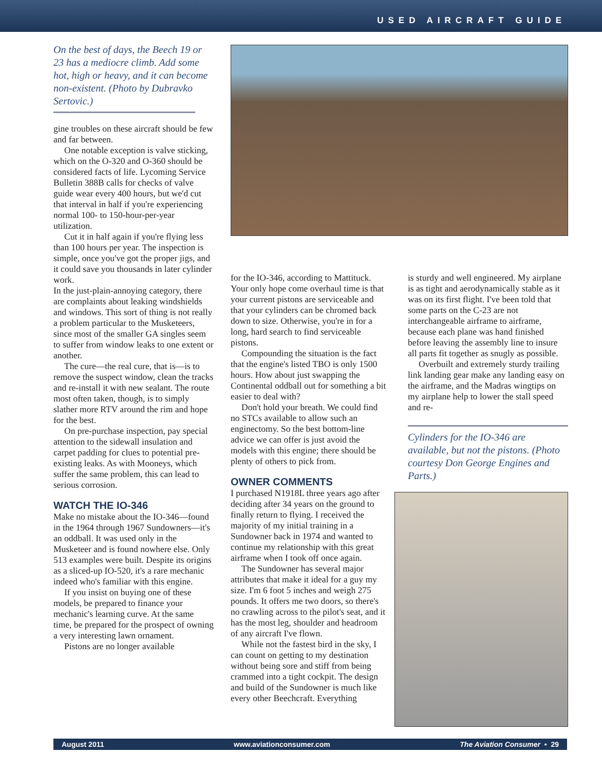USED AIRCRAFT GUIDE
On the best of days, the Beech 19 or 23 has a mediocre climb. Add some hot, high or heavy, and it can become non-existent. (Photo by Dubravko Sertovic.)
gine troubles on these aircraft should be few and far between.
One notable exception is valve sticking, which on the O-320 and O-360 should be considered facts of life. Lycoming Service Bulletin 388B calls for checks of valve guide wear every 400 hours, but we'd cut that interval in half if you're experiencing normal 100- to 150-hour-per-year utilization.
Cut it in half again if you're flying less than 100 hours per year. The inspection is simple, once you've got the proper jigs, and it could save you thousands in later cylinder work.
In the just-plain-annoying category, there are complaints about leaking windshields and windows. This sort of thing is not really a problem particular to the Musketeers, since most of the smaller GA singles seem to suffer from window leaks to one extent or another.
The cure—the real cure, that is—is to remove the suspect window, clean the tracks and re-install it with new sealant. The route most often taken, though, is to simply slather more RTV around the rim and hope for the best.
On pre-purchase inspection, pay special attention to the sidewall insulation and carpet padding for clues to potential pre-existing leaks. As with Mooneys, which suffer the same problem, this can lead to serious corrosion.
WATCH THE IO-346
Make no mistake about the IO-346—found in the 1964 through 1967 Sundowners—it's an oddball. It was used only in the Musketeer and is found nowhere else. Only 513 examples were built. Despite its origins as a sliced-up IO-520, it's a rare mechanic indeed who's familiar with this engine.
If you insist on buying one of these models, be prepared to finance your mechanic's learning curve. At the same time, be prepared for the prospect of owning a very interesting lawn ornament.
Pistons are no longer available
for the IO-346, according to Mattituck. Your only hope come overhaul time is that your current pistons are serviceable and that your cylinders can be chromed back down to size. Otherwise, you're in for a long, hard search to find serviceable pistons.
Compounding the situation is the fact that the engine's listed TBO is only 1500 hours. How about just swapping the Continental oddball out for something a bit easier to deal with?
Don't hold your breath. We could find no STCs available to allow such an enginectomy. So the best bottom-line advice we can offer is just avoid the models with this engine; there should be plenty of others to pick from.
OWNER COMMENTS
I purchased N1918L three years ago after deciding after 34 years on the ground to finally return to flying. I received the majority of my initial training in a Sundowner back in 1974 and wanted to continue my relationship with this great airframe when I took off once again.
The Sundowner has several major attributes that make it ideal for a guy my size. I'm 6 foot 5 inches and weigh 275 pounds. It offers me two doors, so there's no crawling across to the pilot's seat, and it has the most leg, shoulder and headroom of any aircraft I've flown.
While not the fastest bird in the sky, I can count on getting to my destination without being sore and stiff from being crammed into a tight cockpit. The design and build of the Sundowner is much like every other Beechcraft. Everything
is sturdy and well engineered. My airplane is as tight and aerodynamically stable as it was on its first flight. I've been told that some parts on the C-23 are not interchangeable airframe to airframe, because each plane was hand finished before leaving the assembly line to insure all parts fit together as snugly as possible.
Overbuilt and extremely sturdy trailing link landing gear make any landing easy on the airframe, and the Madras wingtips on my airplane help to lower the stall speed and re-
Cylinders for the IO-346 are available, but not the pistons. (Photo courtesy Don George Engines and Parts.)
August 2011 www.aviationconsumer.com The Aviation Consumer • 29